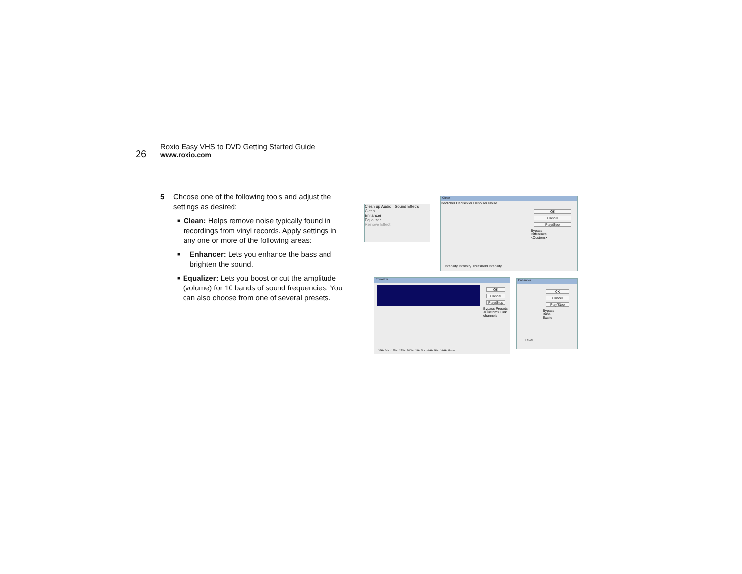26
Roxio Easy VHS to DVD Getting Started Guide
www.roxio.com
5 Choose one of the following tools and adjust the settings as desired:
■
Clean: Helps remove noise typically found in recordings from vinyl records. Apply settings in any one or more of the following areas:
■
Enhancer: Lets you enhance the bass and brighten the sound.
■
Equalizer: Lets you boost or cut the amplitude (volume) for 10 bands of sound frequencies. You can also choose from one of several presets.
Clean up Audio Sound Effects
Clean
Enhancer
Equalizer
Remove Effect
Clean
Declicker Decrackler Denoiser Noise
OK
Cancel
Play/Stop
Bypass
Difference
<Custom>
Intensity Intensity Threshold Intensity
Equalizer
OK
Cancel
Play/Stop
Bypass Presets <Custom> Link channels
32Hz 64Hz 125Hz 250Hz 500Hz 1kHz 2kHz 4kHz 8kHz 16kHz Master
Enhancer
OK
Cancel
Play/Stop
Bypass
Bass
Excite
Level